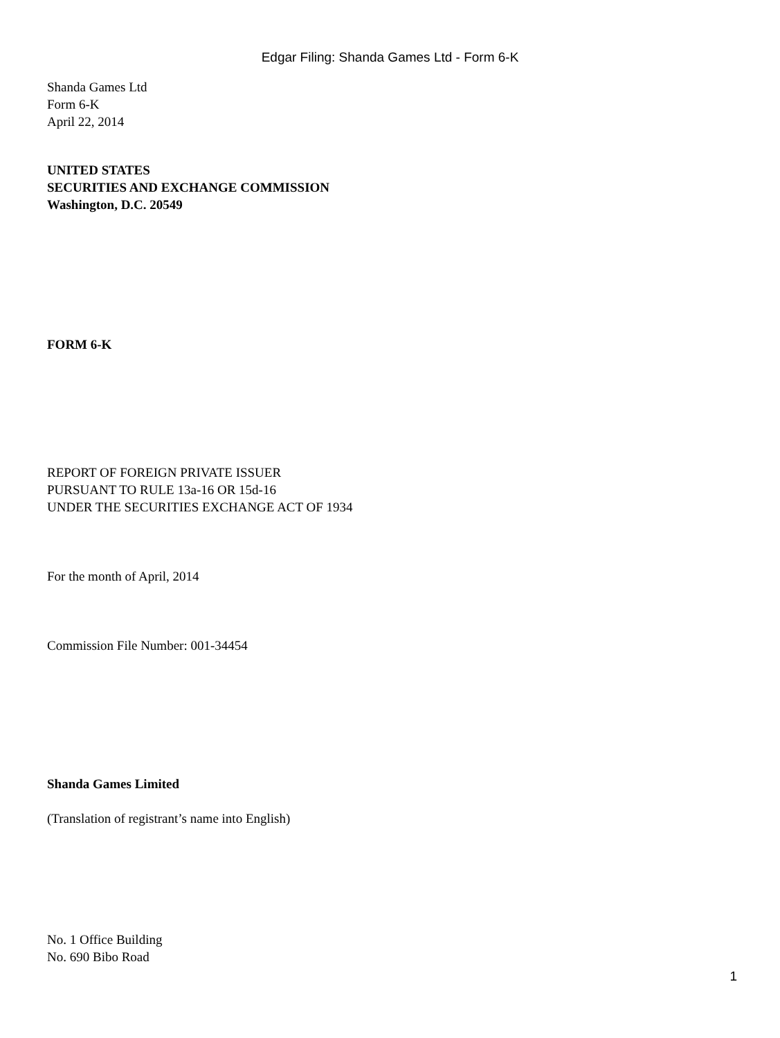Edgar Filing: Shanda Games Ltd - Form 6-K
Shanda Games Ltd
Form 6-K
April 22, 2014
UNITED STATES
SECURITIES AND EXCHANGE COMMISSION
Washington, D.C. 20549
FORM 6-K
REPORT OF FOREIGN PRIVATE ISSUER
PURSUANT TO RULE 13a-16 OR 15d-16
UNDER THE SECURITIES EXCHANGE ACT OF 1934
For the month of April, 2014
Commission File Number: 001-34454
Shanda Games Limited
(Translation of registrant’s name into English)
No. 1 Office Building
No. 690 Bibo Road
1